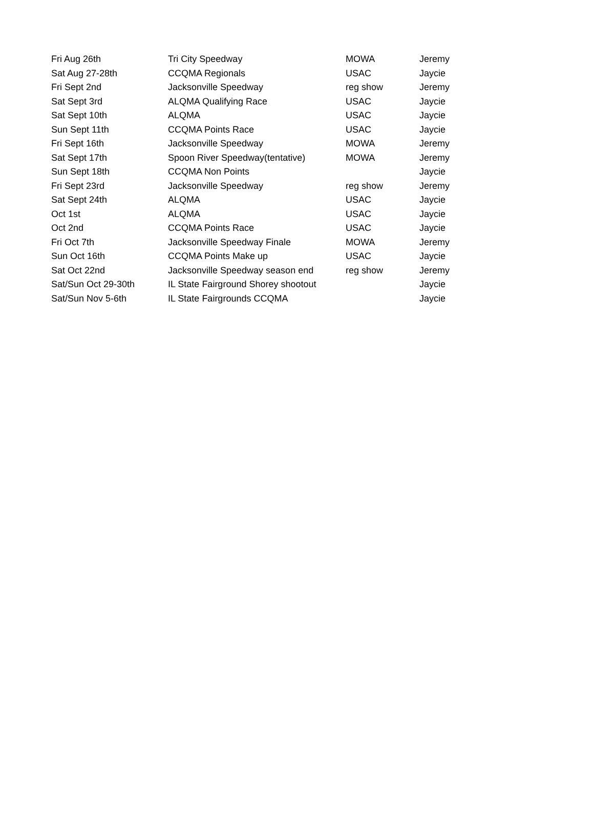| Fri Aug 26th | Tri City Speedway | MOWA | Jeremy |
| Sat Aug 27-28th | CCQMA Regionals | USAC | Jaycie |
| Fri Sept 2nd | Jacksonville Speedway | reg show | Jeremy |
| Sat Sept 3rd | ALQMA Qualifying Race | USAC | Jaycie |
| Sat Sept 10th | ALQMA | USAC | Jaycie |
| Sun Sept 11th | CCQMA Points Race | USAC | Jaycie |
| Fri Sept 16th | Jacksonville Speedway | MOWA | Jeremy |
| Sat Sept 17th | Spoon River Speedway(tentative) | MOWA | Jeremy |
| Sun Sept 18th | CCQMA Non Points | | Jaycie |
| Fri Sept 23rd | Jacksonville Speedway | reg show | Jeremy |
| Sat Sept 24th | ALQMA | USAC | Jaycie |
| Oct 1st | ALQMA | USAC | Jaycie |
| Oct 2nd | CCQMA Points Race | USAC | Jaycie |
| Fri Oct 7th | Jacksonville Speedway Finale | MOWA | Jeremy |
| Sun Oct 16th | CCQMA Points Make up | USAC | Jaycie |
| Sat Oct 22nd | Jacksonville Speedway season end | reg show | Jeremy |
| Sat/Sun Oct 29-30th | IL State Fairground Shorey shootout | | Jaycie |
| Sat/Sun Nov 5-6th | IL State Fairgrounds CCQMA | | Jaycie |